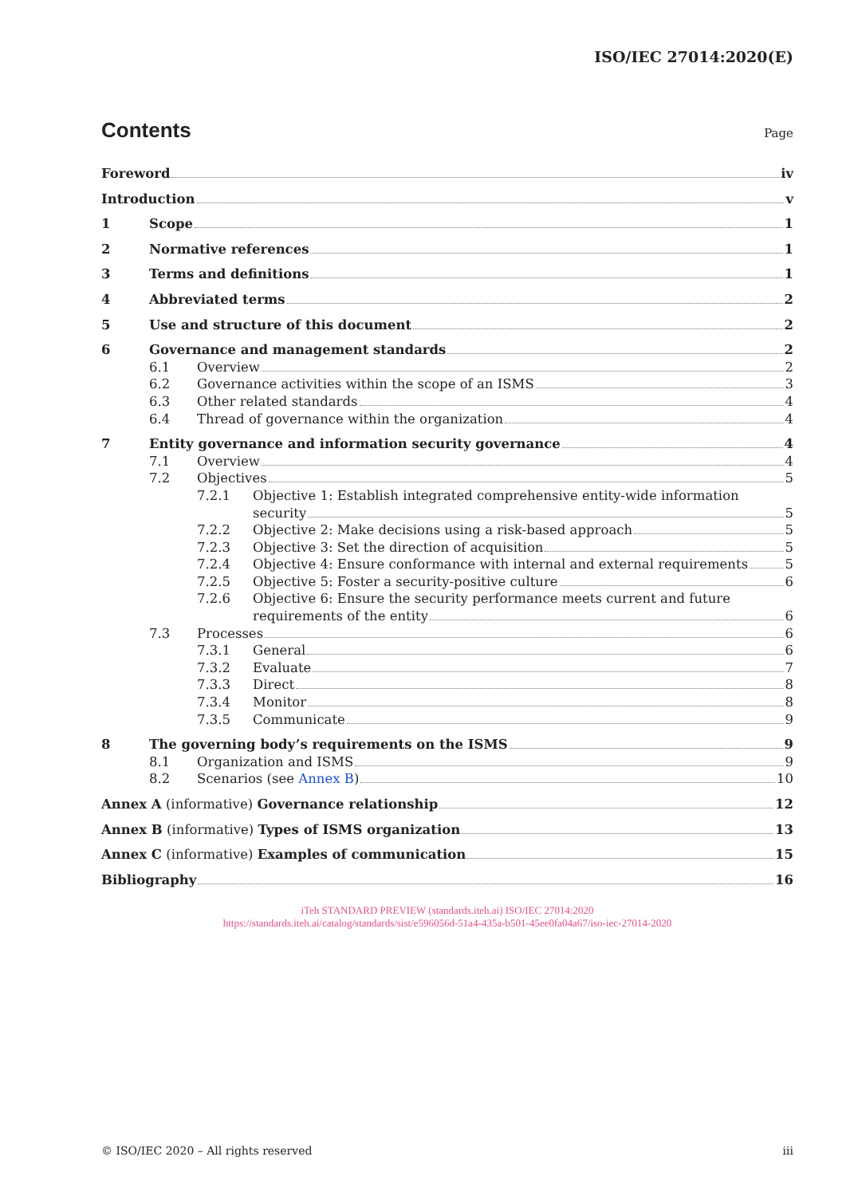ISO/IEC 27014:2020(E)
Contents
Page
Foreword iv
Introduction v
1 Scope 1
2 Normative references 1
3 Terms and definitions 1
4 Abbreviated terms 2
5 Use and structure of this document 2
6 Governance and management standards 2
6.1 Overview 2
6.2 Governance activities within the scope of an ISMS 3
6.3 Other related standards 4
6.4 Thread of governance within the organization 4
7 Entity governance and information security governance 4
7.1 Overview 4
7.2 Objectives 5
7.2.1 Objective 1: Establish integrated comprehensive entity-wide information
security 5
7.2.2 Objective 2: Make decisions using a risk-based approach 5
7.2.3 Objective 3: Set the direction of acquisition 5
7.2.4 Objective 4: Ensure conformance with internal and external requirements 5
7.2.5 Objective 5: Foster a security-positive culture 6
7.2.6 Objective 6: Ensure the security performance meets current and future
requirements of the entity 6
7.3 Processes 6
7.3.1 General 6
7.3.2 Evaluate 7
7.3.3 Direct 8
7.3.4 Monitor 8
7.3.5 Communicate 9
8 The governing body’s requirements on the ISMS 9
8.1 Organization and ISMS 9
8.2 Scenarios (see Annex B) 10
Annex A (informative) Governance relationship 12
Annex B (informative) Types of ISMS organization 13
Annex C (informative) Examples of communication 15
Bibliography 16
iTeh STANDARD PREVIEW (standards.iteh.ai) ISO/IEC 27014:2020
https://standards.iteh.ai/catalog/standards/sist/e596056d-51a4-435a-b501-45ee0fa04a67/iso-iec-27014-2020
© ISO/IEC 2020 – All rights reserved iii